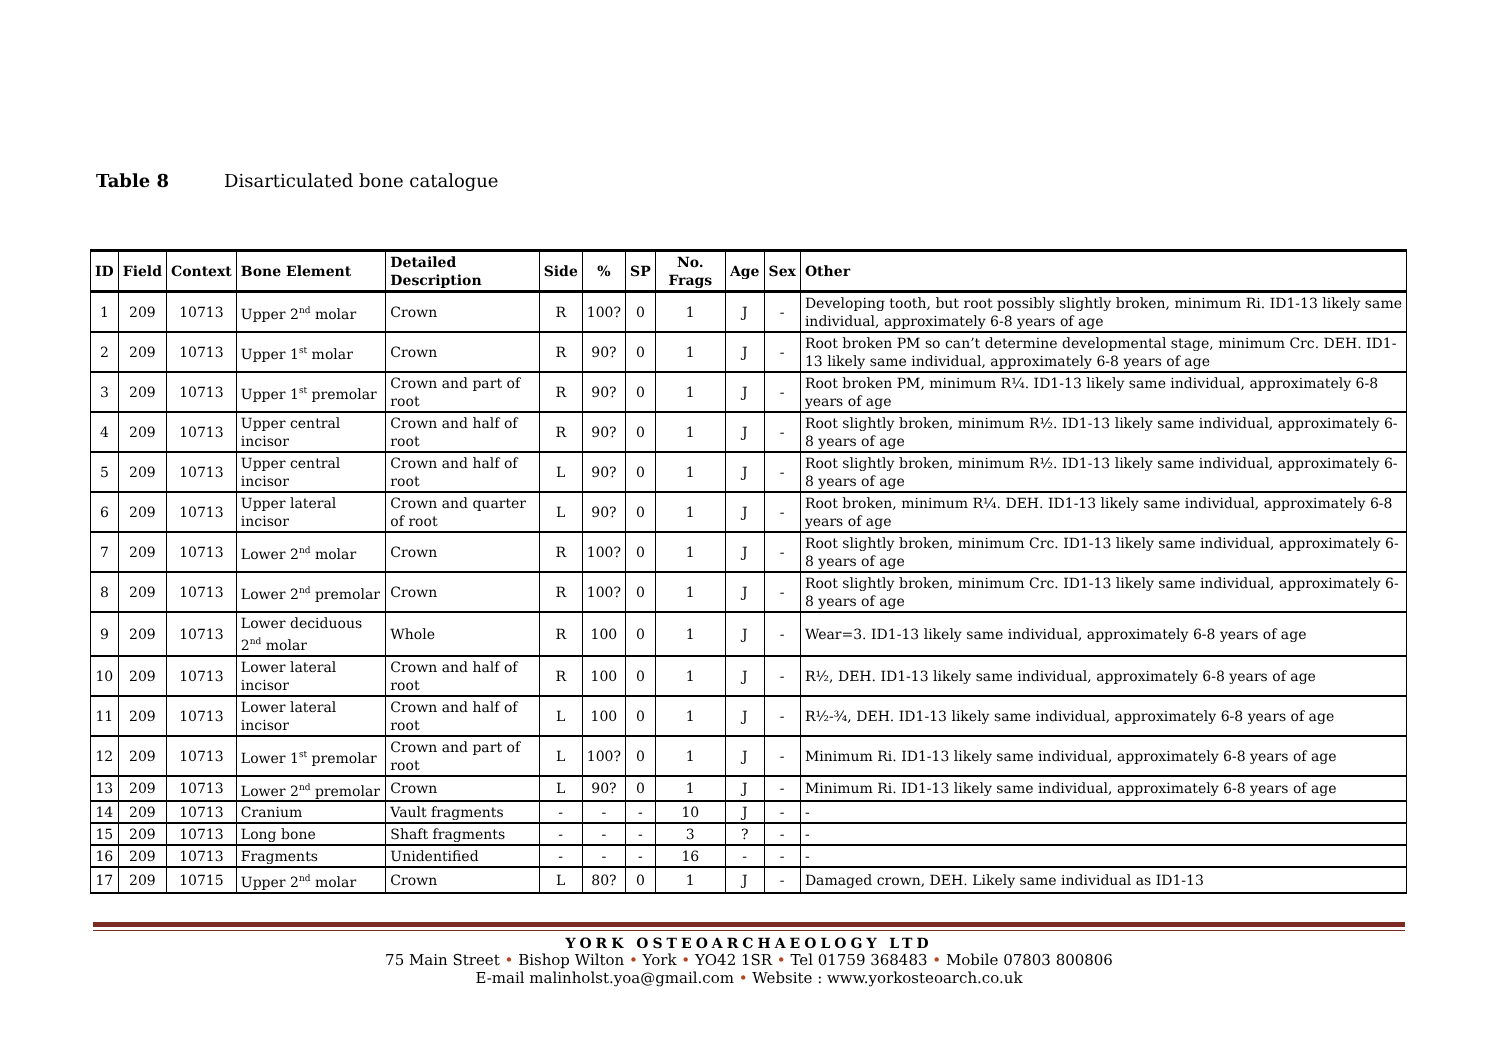Table 8 Disarticulated bone catalogue
| ID | Field | Context | Bone Element | Detailed Description | Side | % | SP | No. Frags | Age | Sex | Other |
| --- | --- | --- | --- | --- | --- | --- | --- | --- | --- | --- | --- |
| 1 | 209 | 10713 | Upper 2<sup>nd</sup> molar | Crown | R | 100? | 0 | 1 | J | - | Developing tooth, but root possibly slightly broken, minimum Ri. ID1-13 likely same individual, approximately 6-8 years of age |
| 2 | 209 | 10713 | Upper 1<sup>st</sup> molar | Crown | R | 90? | 0 | 1 | J | - | Root broken PM so can’t determine developmental stage, minimum Crc. DEH. ID1-13 likely same individual, approximately 6-8 years of age |
| 3 | 209 | 10713 | Upper 1<sup>st</sup> premolar | Crown and part of root | R | 90? | 0 | 1 | J | - | Root broken PM, minimum R¼. ID1-13 likely same individual, approximately 6-8 years of age |
| 4 | 209 | 10713 | Upper central incisor | Crown and half of root | R | 90? | 0 | 1 | J | - | Root slightly broken, minimum R½. ID1-13 likely same individual, approximately 6-8 years of age |
| 5 | 209 | 10713 | Upper central incisor | Crown and half of root | L | 90? | 0 | 1 | J | - | Root slightly broken, minimum R½. ID1-13 likely same individual, approximately 6-8 years of age |
| 6 | 209 | 10713 | Upper lateral incisor | Crown and quarter of root | L | 90? | 0 | 1 | J | - | Root broken, minimum R¼. DEH. ID1-13 likely same individual, approximately 6-8 years of age |
| 7 | 209 | 10713 | Lower 2<sup>nd</sup> molar | Crown | R | 100? | 0 | 1 | J | - | Root slightly broken, minimum Crc. ID1-13 likely same individual, approximately 6-8 years of age |
| 8 | 209 | 10713 | Lower 2<sup>nd</sup> premolar | Crown | R | 100? | 0 | 1 | J | - | Root slightly broken, minimum Crc. ID1-13 likely same individual, approximately 6-8 years of age |
| 9 | 209 | 10713 | Lower deciduous 2<sup>nd</sup> molar | Whole | R | 100 | 0 | 1 | J | - | Wear=3. ID1-13 likely same individual, approximately 6-8 years of age |
| 10 | 209 | 10713 | Lower lateral incisor | Crown and half of root | R | 100 | 0 | 1 | J | - | R½, DEH. ID1-13 likely same individual, approximately 6-8 years of age |
| 11 | 209 | 10713 | Lower lateral incisor | Crown and half of root | L | 100 | 0 | 1 | J | - | R½-¾, DEH. ID1-13 likely same individual, approximately 6-8 years of age |
| 12 | 209 | 10713 | Lower 1<sup>st</sup> premolar | Crown and part of root | L | 100? | 0 | 1 | J | - | Minimum Ri. ID1-13 likely same individual, approximately 6-8 years of age |
| 13 | 209 | 10713 | Lower 2<sup>nd</sup> premolar | Crown | L | 90? | 0 | 1 | J | - | Minimum Ri. ID1-13 likely same individual, approximately 6-8 years of age |
| 14 | 209 | 10713 | Cranium | Vault fragments | - | - | - | 10 | J | - | - |
| 15 | 209 | 10713 | Long bone | Shaft fragments | - | - | - | 3 | ? | - | - |
| 16 | 209 | 10713 | Fragments | Unidentified | - | - | - | 16 | - | - | - |
| 17 | 209 | 10715 | Upper 2<sup>nd</sup> molar | Crown | L | 80? | 0 | 1 | J | - | Damaged crown, DEH. Likely same individual as ID1-13 |
YORK OSTEOARCHAEOLOGY LTD
75 Main Street • Bishop Wilton • York • YO42 1SR • Tel 01759 368483 • Mobile 07803 800806
E-mail malinholst.yoa@gmail.com • Website : www.yorkosteoarch.co.uk